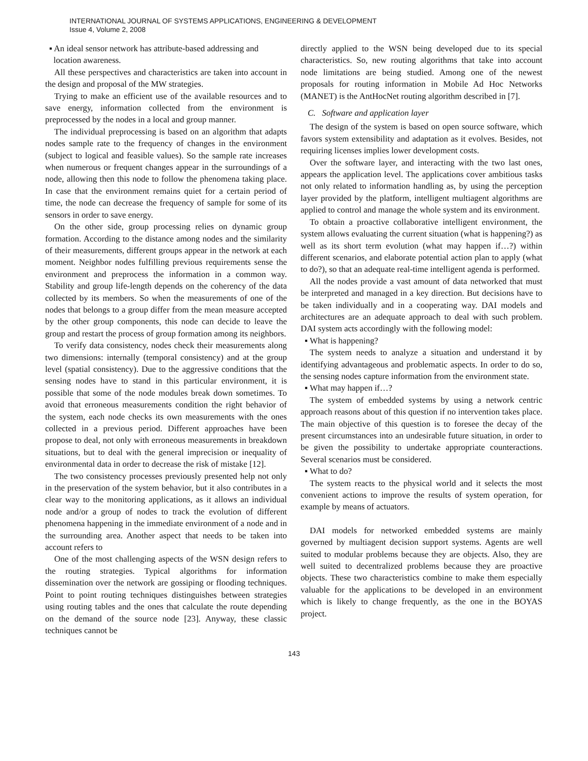INTERNATIONAL JOURNAL OF SYSTEMS APPLICATIONS, ENGINEERING & DEVELOPMENT
Issue 4, Volume 2, 2008
▪ An ideal sensor network has attribute-based addressing and
location awareness.
All these perspectives and characteristics are taken into account in the design and proposal of the MW strategies.
Trying to make an efficient use of the available resources and to save energy, information collected from the environment is preprocessed by the nodes in a local and group manner.
The individual preprocessing is based on an algorithm that adapts nodes sample rate to the frequency of changes in the environment (subject to logical and feasible values). So the sample rate increases when numerous or frequent changes appear in the surroundings of a node, allowing then this node to follow the phenomena taking place. In case that the environment remains quiet for a certain period of time, the node can decrease the frequency of sample for some of its sensors in order to save energy.
On the other side, group processing relies on dynamic group formation. According to the distance among nodes and the similarity of their measurements, different groups appear in the network at each moment. Neighbor nodes fulfilling previous requirements sense the environment and preprocess the information in a common way. Stability and group life-length depends on the coherency of the data collected by its members. So when the measurements of one of the nodes that belongs to a group differ from the mean measure accepted by the other group components, this node can decide to leave the group and restart the process of group formation among its neighbors.
To verify data consistency, nodes check their measurements along two dimensions: internally (temporal consistency) and at the group level (spatial consistency). Due to the aggressive conditions that the sensing nodes have to stand in this particular environment, it is possible that some of the node modules break down sometimes. To avoid that erroneous measurements condition the right behavior of the system, each node checks its own measurements with the ones collected in a previous period. Different approaches have been propose to deal, not only with erroneous measurements in breakdown situations, but to deal with the general imprecision or inequality of environmental data in order to decrease the risk of mistake [12].
The two consistency processes previously presented help not only in the preservation of the system behavior, but it also contributes in a clear way to the monitoring applications, as it allows an individual node and/or a group of nodes to track the evolution of different phenomena happening in the immediate environment of a node and in the surrounding area. Another aspect that needs to be taken into account refers to
One of the most challenging aspects of the WSN design refers to the routing strategies. Typical algorithms for information dissemination over the network are gossiping or flooding techniques. Point to point routing techniques distinguishes between strategies using routing tables and the ones that calculate the route depending on the demand of the source node [23]. Anyway, these classic techniques cannot be
directly applied to the WSN being developed due to its special characteristics. So, new routing algorithms that take into account node limitations are being studied. Among one of the newest proposals for routing information in Mobile Ad Hoc Networks (MANET) is the AntHocNet routing algorithm described in [7].
C. Software and application layer
The design of the system is based on open source software, which favors system extensibility and adaptation as it evolves. Besides, not requiring licenses implies lower development costs.
Over the software layer, and interacting with the two last ones, appears the application level. The applications cover ambitious tasks not only related to information handling as, by using the perception layer provided by the platform, intelligent multiagent algorithms are applied to control and manage the whole system and its environment.
To obtain a proactive collaborative intelligent environment, the system allows evaluating the current situation (what is happening?) as well as its short term evolution (what may happen if…?) within different scenarios, and elaborate potential action plan to apply (what to do?), so that an adequate real-time intelligent agenda is performed.
All the nodes provide a vast amount of data networked that must be interpreted and managed in a key direction. But decisions have to be taken individually and in a cooperating way. DAI models and architectures are an adequate approach to deal with such problem. DAI system acts accordingly with the following model:
▪ What is happening?
The system needs to analyze a situation and understand it by identifying advantageous and problematic aspects. In order to do so, the sensing nodes capture information from the environment state.
▪ What may happen if…?
The system of embedded systems by using a network centric approach reasons about of this question if no intervention takes place. The main objective of this question is to foresee the decay of the present circumstances into an undesirable future situation, in order to be given the possibility to undertake appropriate counteractions. Several scenarios must be considered.
▪ What to do?
The system reacts to the physical world and it selects the most convenient actions to improve the results of system operation, for example by means of actuators.
DAI models for networked embedded systems are mainly governed by multiagent decision support systems. Agents are well suited to modular problems because they are objects. Also, they are well suited to decentralized problems because they are proactive objects. These two characteristics combine to make them especially valuable for the applications to be developed in an environment which is likely to change frequently, as the one in the BOYAS project.
143